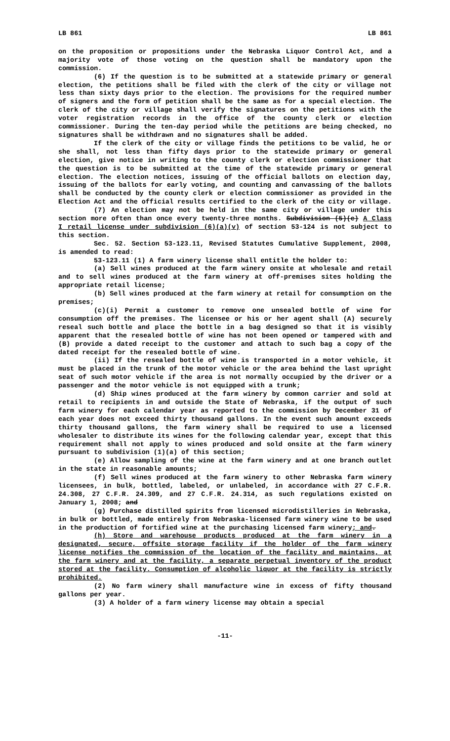LB 861 LB 861
on the proposition or propositions under the Nebraska Liquor Control Act, and a majority vote of those voting on the question shall be mandatory upon the commission.
(6) If the question is to be submitted at a statewide primary or general election, the petitions shall be filed with the clerk of the city or village not less than sixty days prior to the election. The provisions for the required number of signers and the form of petition shall be the same as for a special election. The clerk of the city or village shall verify the signatures on the petitions with the voter registration records in the office of the county clerk or election commissioner. During the ten-day period while the petitions are being checked, no signatures shall be withdrawn and no signatures shall be added.
If the clerk of the city or village finds the petitions to be valid, he or she shall, not less than fifty days prior to the statewide primary or general election, give notice in writing to the county clerk or election commissioner that the question is to be submitted at the time of the statewide primary or general election. The election notices, issuing of the official ballots on election day, issuing of the ballots for early voting, and counting and canvassing of the ballots shall be conducted by the county clerk or election commissioner as provided in the Election Act and the official results certified to the clerk of the city or village.
(7) An election may not be held in the same city or village under this section more often than once every twenty-three months. Subdivision (5)(e) A Class I retail license under subdivision (6)(a)(v) of section 53-124 is not subject to this section.
Sec. 52. Section 53-123.11, Revised Statutes Cumulative Supplement, 2008, is amended to read:
53-123.11 (1) A farm winery license shall entitle the holder to:
(a) Sell wines produced at the farm winery onsite at wholesale and retail and to sell wines produced at the farm winery at off-premises sites holding the appropriate retail license;
(b) Sell wines produced at the farm winery at retail for consumption on the premises;
(c)(i) Permit a customer to remove one unsealed bottle of wine for consumption off the premises. The licensee or his or her agent shall (A) securely reseal such bottle and place the bottle in a bag designed so that it is visibly apparent that the resealed bottle of wine has not been opened or tampered with and (B) provide a dated receipt to the customer and attach to such bag a copy of the dated receipt for the resealed bottle of wine.
(ii) If the resealed bottle of wine is transported in a motor vehicle, it must be placed in the trunk of the motor vehicle or the area behind the last upright seat of such motor vehicle if the area is not normally occupied by the driver or a passenger and the motor vehicle is not equipped with a trunk;
(d) Ship wines produced at the farm winery by common carrier and sold at retail to recipients in and outside the State of Nebraska, if the output of such farm winery for each calendar year as reported to the commission by December 31 of each year does not exceed thirty thousand gallons. In the event such amount exceeds thirty thousand gallons, the farm winery shall be required to use a licensed wholesaler to distribute its wines for the following calendar year, except that this requirement shall not apply to wines produced and sold onsite at the farm winery pursuant to subdivision (1)(a) of this section;
(e) Allow sampling of the wine at the farm winery and at one branch outlet in the state in reasonable amounts;
(f) Sell wines produced at the farm winery to other Nebraska farm winery licensees, in bulk, bottled, labeled, or unlabeled, in accordance with 27 C.F.R. 24.308, 27 C.F.R. 24.309, and 27 C.F.R. 24.314, as such regulations existed on January 1, 2008; and
(g) Purchase distilled spirits from licensed microdistilleries in Nebraska, in bulk or bottled, made entirely from Nebraska-licensed farm winery wine to be used in the production of fortified wine at the purchasing licensed farm winery; and.
(h) Store and warehouse products produced at the farm winery in a designated, secure, offsite storage facility if the holder of the farm winery license notifies the commission of the location of the facility and maintains, at the farm winery and at the facility, a separate perpetual inventory of the product stored at the facility. Consumption of alcoholic liquor at the facility is strictly prohibited.
(2) No farm winery shall manufacture wine in excess of fifty thousand gallons per year.
(3) A holder of a farm winery license may obtain a special
-11-